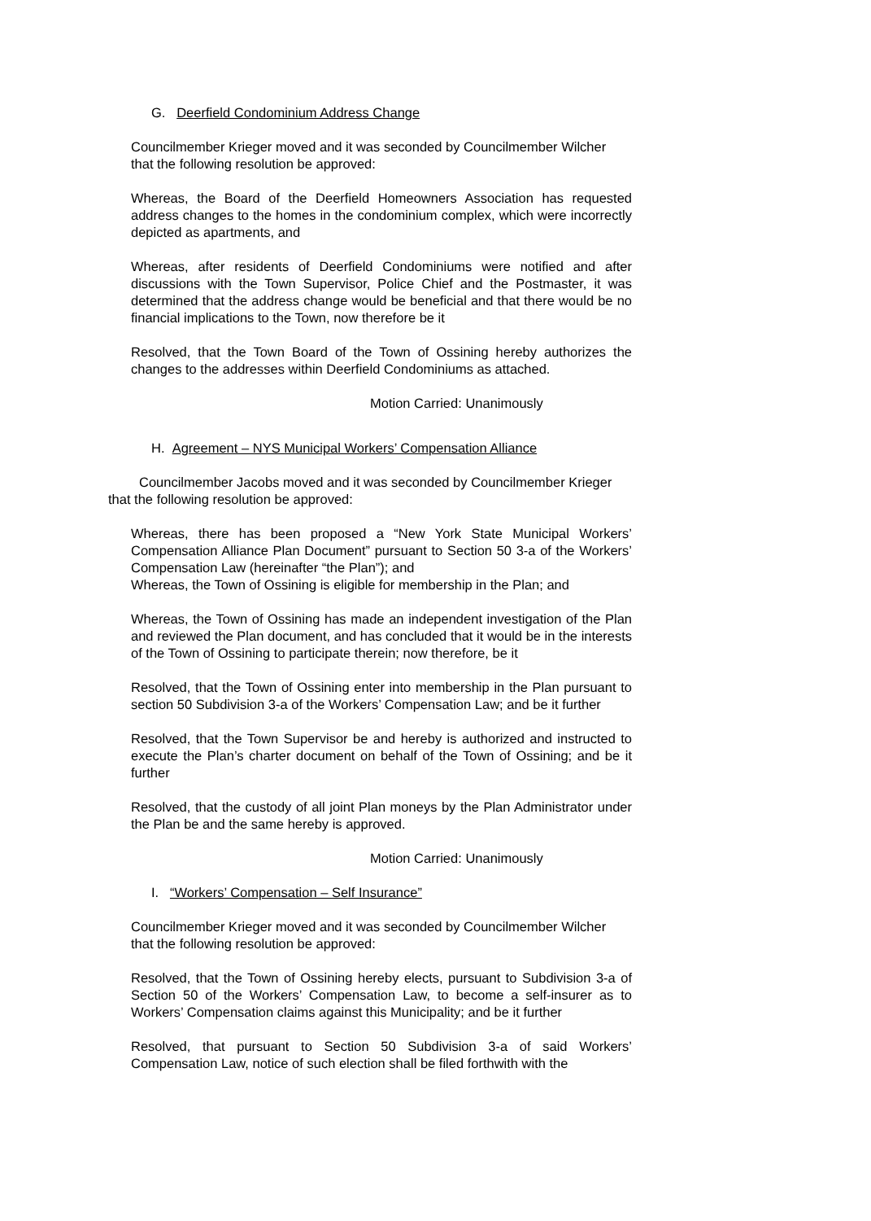G. Deerfield Condominium Address Change
Councilmember Krieger moved and it was seconded by Councilmember Wilcher that the following resolution be approved:
Whereas, the Board of the Deerfield Homeowners Association has requested address changes to the homes in the condominium complex, which were incorrectly depicted as apartments, and
Whereas, after residents of Deerfield Condominiums were notified and after discussions with the Town Supervisor, Police Chief and the Postmaster, it was determined that the address change would be beneficial and that there would be no financial implications to the Town, now therefore be it
Resolved, that the Town Board of the Town of Ossining hereby authorizes the changes to the addresses within Deerfield Condominiums as attached.
Motion Carried: Unanimously
H. Agreement – NYS Municipal Workers’ Compensation Alliance
Councilmember Jacobs moved and it was seconded by Councilmember Krieger that the following resolution be approved:
Whereas, there has been proposed a “New York State Municipal Workers’ Compensation Alliance Plan Document” pursuant to Section 50 3-a of the Workers’ Compensation Law (hereinafter “the Plan”); and
Whereas, the Town of Ossining is eligible for membership in the Plan; and
Whereas, the Town of Ossining has made an independent investigation of the Plan and reviewed the Plan document, and has concluded that it would be in the interests of the Town of Ossining to participate therein; now therefore, be it
Resolved, that the Town of Ossining enter into membership in the Plan pursuant to section 50 Subdivision 3-a of the Workers’ Compensation Law; and be it further
Resolved, that the Town Supervisor be and hereby is authorized and instructed to execute the Plan’s charter document on behalf of the Town of Ossining; and be it further
Resolved, that the custody of all joint Plan moneys by the Plan Administrator under the Plan be and the same hereby is approved.
Motion Carried: Unanimously
I. “Workers’ Compensation – Self Insurance”
Councilmember Krieger moved and it was seconded by Councilmember Wilcher that the following resolution be approved:
Resolved, that the Town of Ossining hereby elects, pursuant to Subdivision 3-a of Section 50 of the Workers’ Compensation Law, to become a self-insurer as to Workers’ Compensation claims against this Municipality; and be it further
Resolved, that pursuant to Section 50 Subdivision 3-a of said Workers’ Compensation Law, notice of such election shall be filed forthwith with the